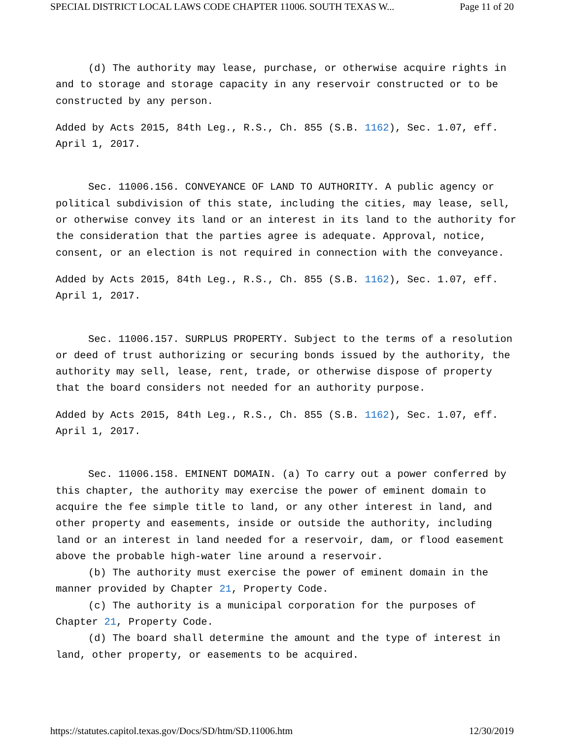SPECIAL DISTRICT LOCAL LAWS CODE CHAPTER 11006. SOUTH TEXAS W... Page 11 of 20
(d) The authority may lease, purchase, or otherwise acquire rights in and to storage and storage capacity in any reservoir constructed or to be constructed by any person.
Added by Acts 2015, 84th Leg., R.S., Ch. 855 (S.B. 1162), Sec. 1.07, eff. April 1, 2017.
Sec. 11006.156. CONVEYANCE OF LAND TO AUTHORITY. A public agency or political subdivision of this state, including the cities, may lease, sell, or otherwise convey its land or an interest in its land to the authority for the consideration that the parties agree is adequate. Approval, notice, consent, or an election is not required in connection with the conveyance.
Added by Acts 2015, 84th Leg., R.S., Ch. 855 (S.B. 1162), Sec. 1.07, eff. April 1, 2017.
Sec. 11006.157. SURPLUS PROPERTY. Subject to the terms of a resolution or deed of trust authorizing or securing bonds issued by the authority, the authority may sell, lease, rent, trade, or otherwise dispose of property that the board considers not needed for an authority purpose.
Added by Acts 2015, 84th Leg., R.S., Ch. 855 (S.B. 1162), Sec. 1.07, eff. April 1, 2017.
Sec. 11006.158. EMINENT DOMAIN. (a) To carry out a power conferred by this chapter, the authority may exercise the power of eminent domain to acquire the fee simple title to land, or any other interest in land, and other property and easements, inside or outside the authority, including land or an interest in land needed for a reservoir, dam, or flood easement above the probable high-water line around a reservoir.
(b) The authority must exercise the power of eminent domain in the manner provided by Chapter 21, Property Code.
(c) The authority is a municipal corporation for the purposes of Chapter 21, Property Code.
(d) The board shall determine the amount and the type of interest in land, other property, or easements to be acquired.
https://statutes.capitol.texas.gov/Docs/SD/htm/SD.11006.htm 12/30/2019